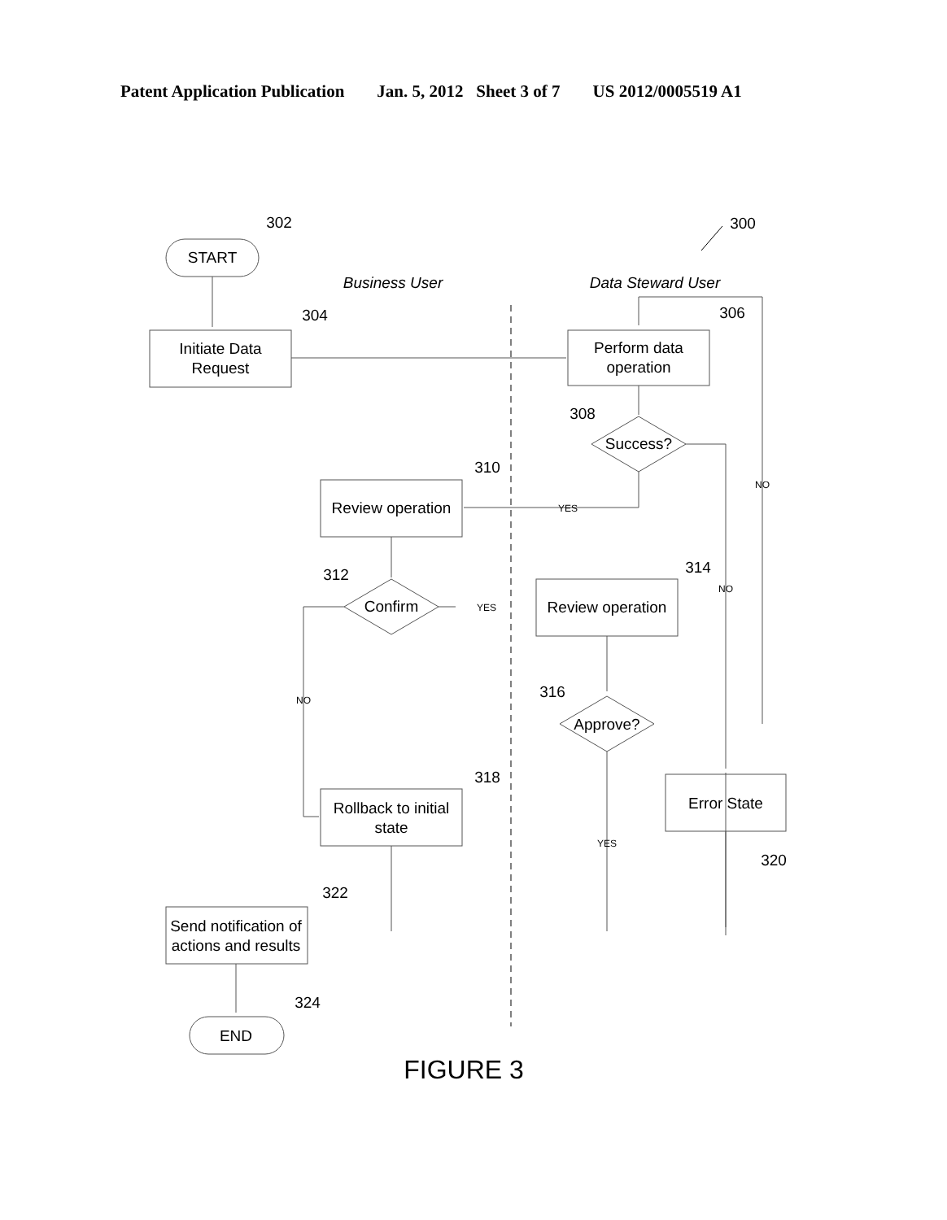Patent Application Publication Jan. 5, 2012 Sheet 3 of 7 US 2012/0005519 A1
START
Initiate Data
Request
Perform data
operation
Success?
Review operation
Confirm
Review operation
Approve?
Rollback to initial
state
Error State
Send notification of
actions and results
END
Business User
Data Steward User
302
300
304
306
308
310
312
314
316
318
320
322
324
YES
YES
NO
NO
NO
YES
FIGURE 3